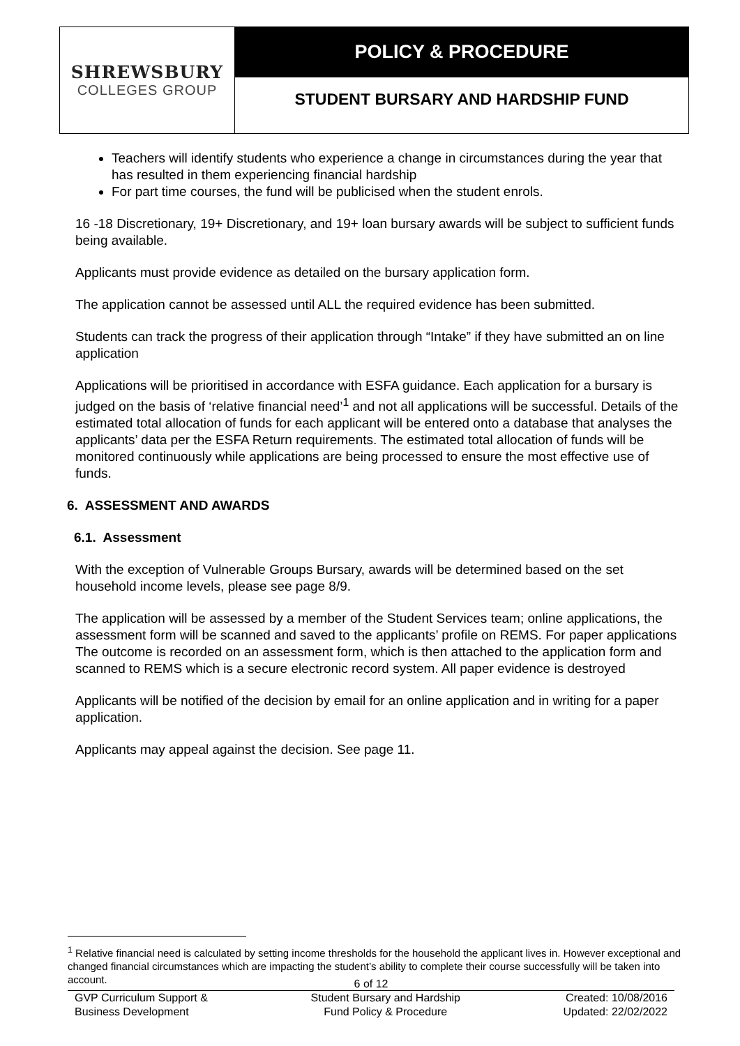SHREWSBURY
COLLEGES GROUP
POLICY & PROCEDURE
STUDENT BURSARY AND HARDSHIP FUND
Teachers will identify students who experience a change in circumstances during the year that has resulted in them experiencing financial hardship
For part time courses, the fund will be publicised when the student enrols.
16 -18 Discretionary, 19+ Discretionary, and 19+ loan bursary awards will be subject to sufficient funds being available.
Applicants must provide evidence as detailed on the bursary application form.
The application cannot be assessed until ALL the required evidence has been submitted.
Students can track the progress of their application through “Intake” if they have submitted an on line application
Applications will be prioritised in accordance with ESFA guidance. Each application for a bursary is judged on the basis of ‘relative financial need’<sup>1</sup> and not all applications will be successful. Details of the estimated total allocation of funds for each applicant will be entered onto a database that analyses the applicants’ data per the ESFA Return requirements. The estimated total allocation of funds will be monitored continuously while applications are being processed to ensure the most effective use of funds.
6. ASSESSMENT AND AWARDS
6.1. Assessment
With the exception of Vulnerable Groups Bursary, awards will be determined based on the set household income levels, please see page 8/9.
The application will be assessed by a member of the Student Services team; online applications, the assessment form will be scanned and saved to the applicants’ profile on REMS. For paper applications The outcome is recorded on an assessment form, which is then attached to the application form and scanned to REMS which is a secure electronic record system. All paper evidence is destroyed
Applicants will be notified of the decision by email for an online application and in writing for a paper application.
Applicants may appeal against the decision. See page 11.
<sup>1</sup> Relative financial need is calculated by setting income thresholds for the household the applicant lives in. However exceptional and changed financial circumstances which are impacting the student’s ability to complete their course successfully will be taken into account.
6 of 12
GVP Curriculum Support &
Business Development
Student Bursary and Hardship
Fund Policy & Procedure
Created: 10/08/2016
Updated: 22/02/2022